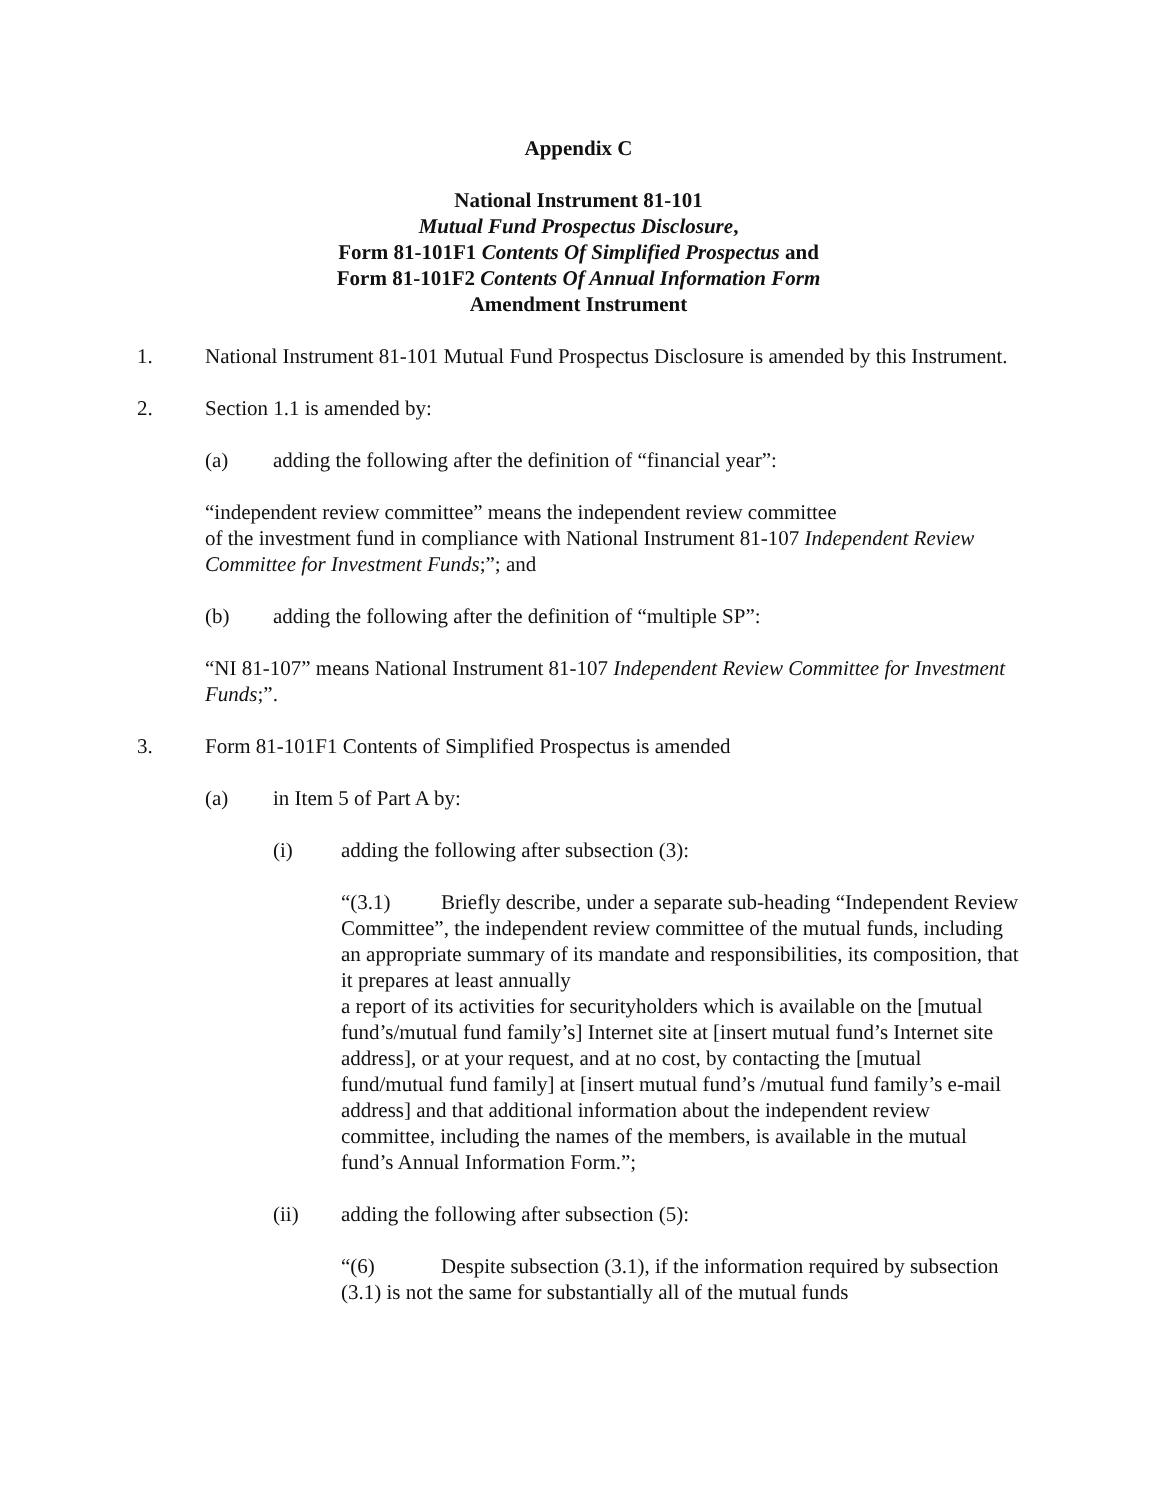Appendix C
National Instrument 81-101
Mutual Fund Prospectus Disclosure,
Form 81-101F1 Contents Of Simplified Prospectus and
Form 81-101F2 Contents Of Annual Information Form
Amendment Instrument
1. National Instrument 81-101 Mutual Fund Prospectus Disclosure is amended by this Instrument.
2. Section 1.1 is amended by:
(a) adding the following after the definition of “financial year”:
“independent review committee” means the independent review committee
of the investment fund in compliance with National Instrument 81-107 Independent Review Committee for Investment Funds;”; and
(b) adding the following after the definition of “multiple SP”:
“NI 81-107” means National Instrument 81-107 Independent Review Committee for Investment Funds;”.
3. Form 81-101F1 Contents of Simplified Prospectus is amended
(a) in Item 5 of Part A by:
(i) adding the following after subsection (3):
“(3.1) Briefly describe, under a separate sub-heading “Independent Review Committee”, the independent review committee of the mutual funds, including an appropriate summary of its mandate and responsibilities, its composition, that it prepares at least annually
a report of its activities for securityholders which is available on the [mutual fund’s/mutual fund family’s] Internet site at [insert mutual fund’s Internet site address], or at your request, and at no cost, by contacting the [mutual fund/mutual fund family] at [insert mutual fund’s /mutual fund family’s e-mail address] and that additional information about the independent review committee, including the names of the members, is available in the mutual fund’s Annual Information Form.”;
(ii) adding the following after subsection (5):
“(6) Despite subsection (3.1), if the information required by subsection (3.1) is not the same for substantially all of the mutual funds